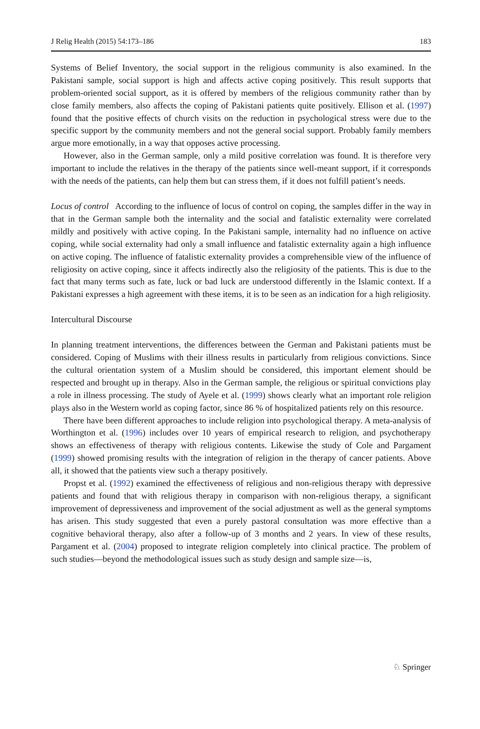J Relig Health (2015) 54:173–186 183
Systems of Belief Inventory, the social support in the religious community is also examined. In the Pakistani sample, social support is high and affects active coping positively. This result supports that problem-oriented social support, as it is offered by members of the religious community rather than by close family members, also affects the coping of Pakistani patients quite positively. Ellison et al. (1997) found that the positive effects of church visits on the reduction in psychological stress were due to the specific support by the community members and not the general social support. Probably family members argue more emotionally, in a way that opposes active processing.
However, also in the German sample, only a mild positive correlation was found. It is therefore very important to include the relatives in the therapy of the patients since well-meant support, if it corresponds with the needs of the patients, can help them but can stress them, if it does not fulfill patient’s needs.
Locus of control According to the influence of locus of control on coping, the samples differ in the way in that in the German sample both the internality and the social and fatalistic externality were correlated mildly and positively with active coping. In the Pakistani sample, internality had no influence on active coping, while social externality had only a small influence and fatalistic externality again a high influence on active coping. The influence of fatalistic externality provides a comprehensible view of the influence of religiosity on active coping, since it affects indirectly also the religiosity of the patients. This is due to the fact that many terms such as fate, luck or bad luck are understood differently in the Islamic context. If a Pakistani expresses a high agreement with these items, it is to be seen as an indication for a high religiosity.
Intercultural Discourse
In planning treatment interventions, the differences between the German and Pakistani patients must be considered. Coping of Muslims with their illness results in particularly from religious convictions. Since the cultural orientation system of a Muslim should be considered, this important element should be respected and brought up in therapy. Also in the German sample, the religious or spiritual convictions play a role in illness processing. The study of Ayele et al. (1999) shows clearly what an important role religion plays also in the Western world as coping factor, since 86 % of hospitalized patients rely on this resource.
There have been different approaches to include religion into psychological therapy. A meta-analysis of Worthington et al. (1996) includes over 10 years of empirical research to religion, and psychotherapy shows an effectiveness of therapy with religious contents. Likewise the study of Cole and Pargament (1999) showed promising results with the integration of religion in the therapy of cancer patients. Above all, it showed that the patients view such a therapy positively.
Propst et al. (1992) examined the effectiveness of religious and non-religious therapy with depressive patients and found that with religious therapy in comparison with non-religious therapy, a significant improvement of depressiveness and improvement of the social adjustment as well as the general symptoms has arisen. This study suggested that even a purely pastoral consultation was more effective than a cognitive behavioral therapy, also after a follow-up of 3 months and 2 years. In view of these results, Pargament et al. (2004) proposed to integrate religion completely into clinical practice. The problem of such studies—beyond the methodological issues such as study design and sample size—is,
♘ Springer